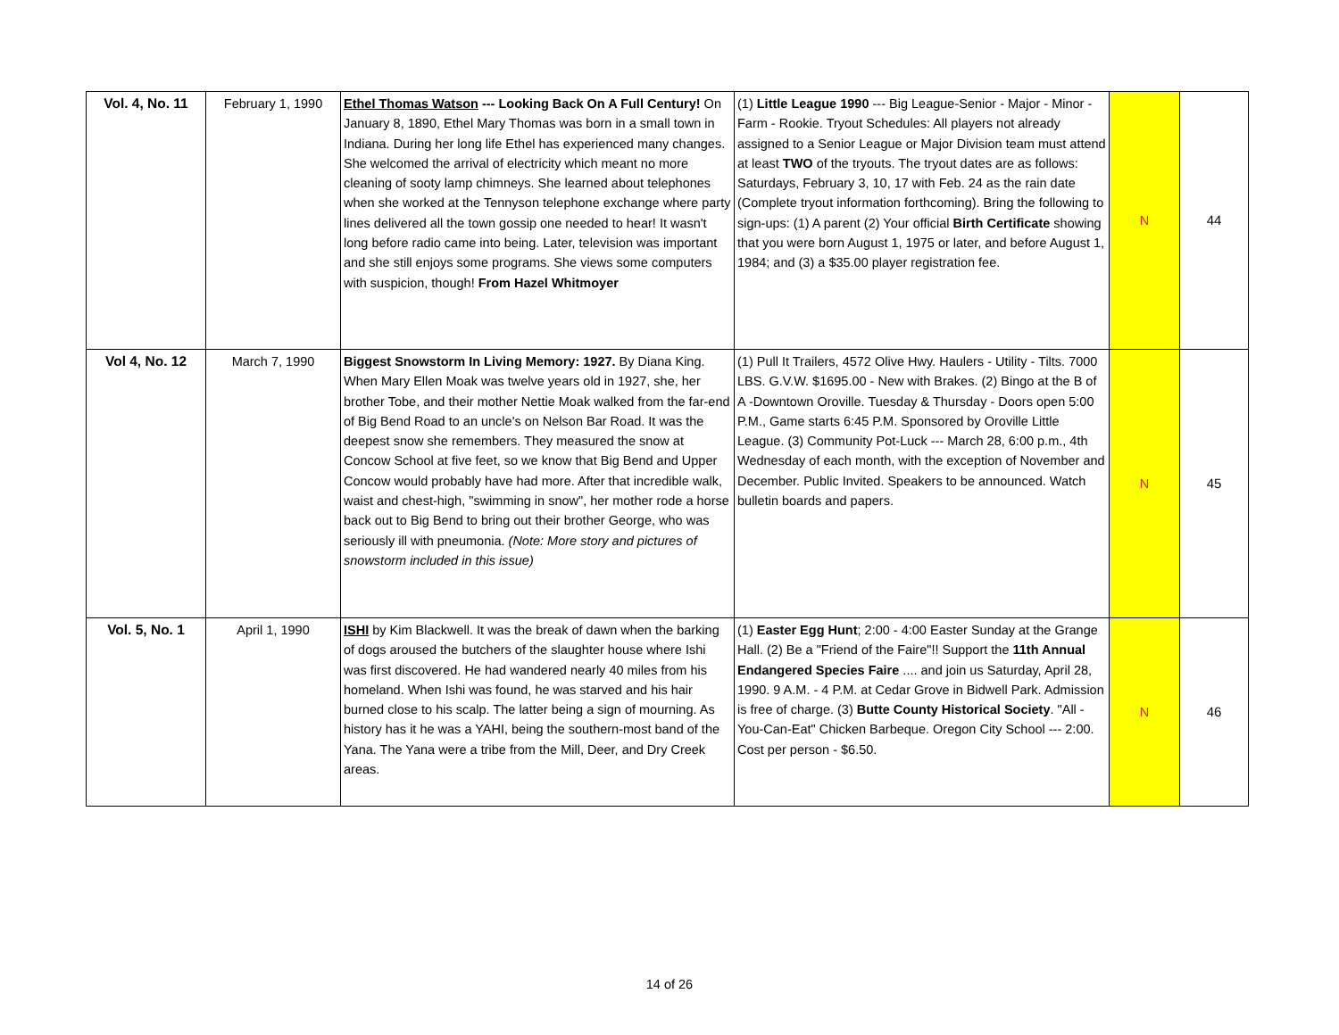| Vol. 4, No. 11 | February 1, 1990 | Ethel Thomas Watson --- Looking Back On A Full Century! On January 8, 1890, Ethel Mary Thomas was born in a small town in Indiana. During her long life Ethel has experienced many changes. She welcomed the arrival of electricity which meant no more cleaning of sooty lamp chimneys. She learned about telephones when she worked at the Tennyson telephone exchange where party lines delivered all the town gossip one needed to hear! It wasn't long before radio came into being. Later, television was important and she still enjoys some programs. She views some computers with suspicion, though! From Hazel Whitmoyer | (1) Little League 1990 --- Big League-Senior - Major - Minor - Farm - Rookie. Tryout Schedules: All players not already assigned to a Senior League or Major Division team must attend at least TWO of the tryouts. The tryout dates are as follows: Saturdays, February 3, 10, 17 with Feb. 24 as the rain date (Complete tryout information forthcoming). Bring the following to sign-ups: (1) A parent (2) Your official Birth Certificate showing that you were born August 1, 1975 or later, and before August 1, 1984; and (3) a $35.00 player registration fee. | N | 44 |
| Vol 4, No. 12 | March 7, 1990 | Biggest Snowstorm In Living Memory: 1927. By Diana King. When Mary Ellen Moak was twelve years old in 1927, she, her brother Tobe, and their mother Nettie Moak walked from the far-end of Big Bend Road to an uncle's on Nelson Bar Road. It was the deepest snow she remembers. They measured the snow at Concow School at five feet, so we know that Big Bend and Upper Concow would probably have had more. After that incredible walk, waist and chest-high, "swimming in snow", her mother rode a horse back out to Big Bend to bring out their brother George, who was seriously ill with pneumonia. (Note: More story and pictures of snowstorm included in this issue) | (1) Pull It Trailers, 4572 Olive Hwy. Haulers - Utility - Tilts. 7000 LBS. G.V.W. $1695.00 - New with Brakes. (2) Bingo at the B of A -Downtown Oroville. Tuesday & Thursday - Doors open 5:00 P.M., Game starts 6:45 P.M. Sponsored by Oroville Little League. (3) Community Pot-Luck --- March 28, 6:00 p.m., 4th Wednesday of each month, with the exception of November and December. Public Invited. Speakers to be announced. Watch bulletin boards and papers. | N | 45 |
| Vol. 5, No. 1 | April 1, 1990 | ISHI by Kim Blackwell. It was the break of dawn when the barking of dogs aroused the butchers of the slaughter house where Ishi was first discovered. He had wandered nearly 40 miles from his homeland. When Ishi was found, he was starved and his hair burned close to his scalp. The latter being a sign of mourning. As history has it he was a YAHI, being the southern-most band of the Yana. The Yana were a tribe from the Mill, Deer, and Dry Creek areas. | (1) Easter Egg Hunt ; 2:00 - 4:00 Easter Sunday at the Grange Hall. (2) Be a "Friend of the Faire"!! Support the 11th Annual Endangered Species Faire .... and join us Saturday, April 28, 1990. 9 A.M. - 4 P.M. at Cedar Grove in Bidwell Park. Admission is free of charge. (3) Butte County Historical Society . "All -You-Can-Eat" Chicken Barbeque. Oregon City School --- 2:00. Cost per person - $6.50. | N | 46 |
14 of 26